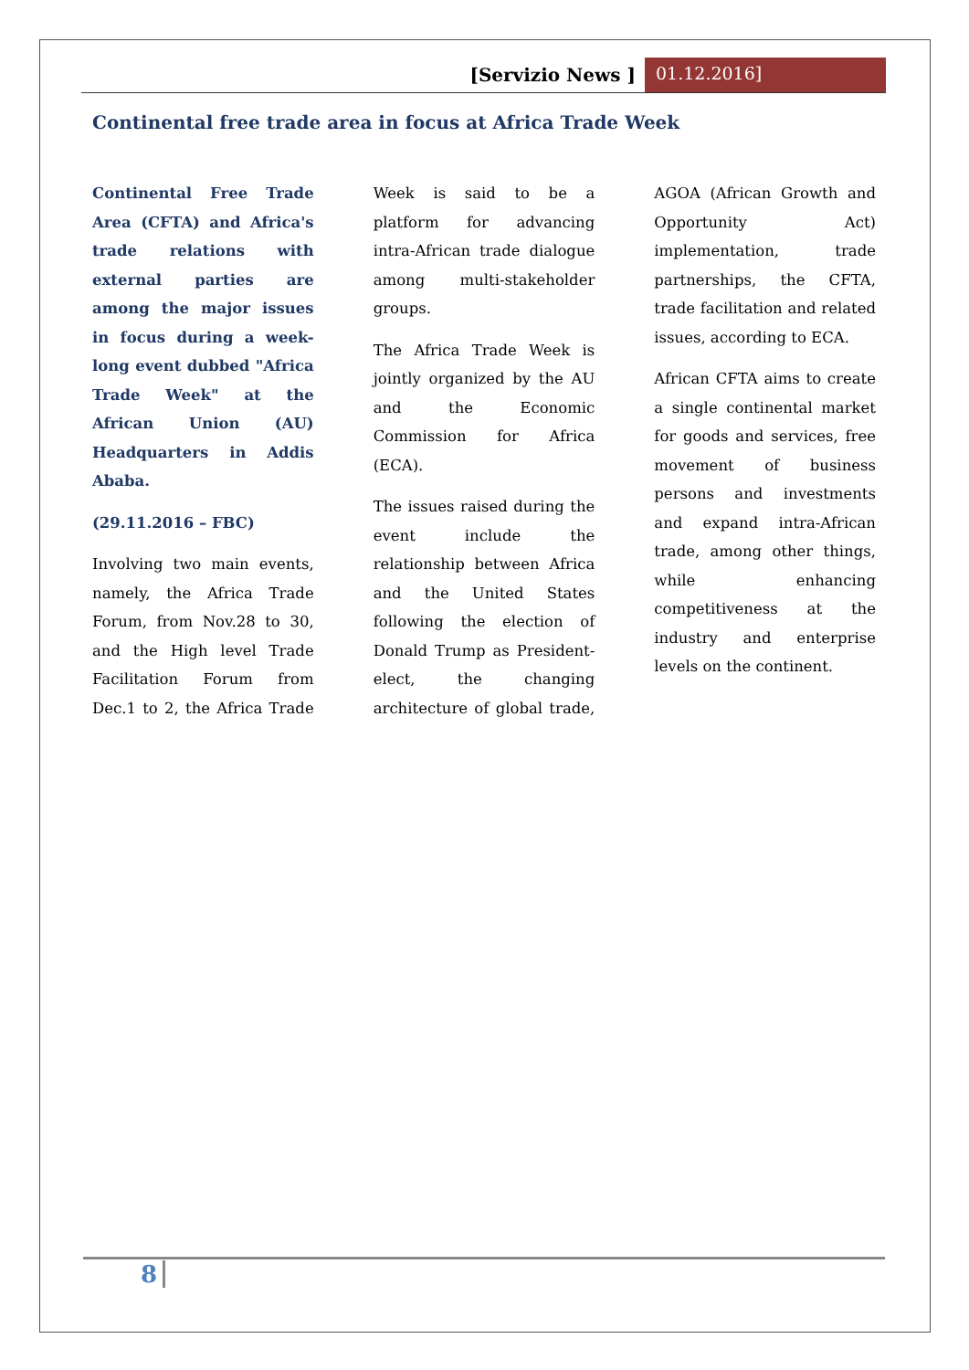[Servizio News ] 01.12.2016]
Continental free trade area in focus at Africa Trade Week
Continental Free Trade Area (CFTA) and Africa's trade relations with external parties are among the major issues in focus during a week-long event dubbed "Africa Trade Week" at the African Union (AU) Headquarters in Addis Ababa.
(29.11.2016 – FBC)
Involving two main events, namely, the Africa Trade Forum, from Nov.28 to 30, and the High level Trade Facilitation Forum from Dec.1 to 2, the Africa Trade Week is said to be a platform for advancing intra-African trade dialogue among multi-stakeholder groups.
The Africa Trade Week is jointly organized by the AU and the Economic Commission for Africa (ECA).
The issues raised during the event include the relationship between Africa and the United States following the election of Donald Trump as President-elect, the changing architecture of global trade, AGOA (African Growth and Opportunity Act) implementation, trade partnerships, the CFTA, trade facilitation and related issues, according to ECA.
African CFTA aims to create a single continental market for goods and services, free movement of business persons and investments and expand intra-African trade, among other things, while enhancing competitiveness at the industry and enterprise levels on the continent.
8